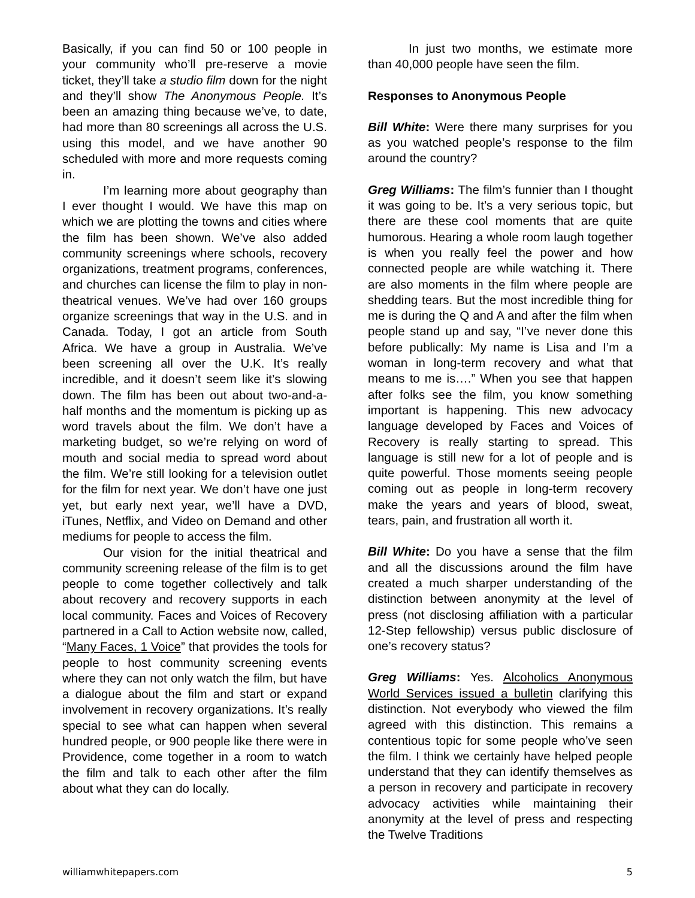Basically, if you can find 50 or 100 people in your community who’ll pre-reserve a movie ticket, they’ll take a studio film down for the night and they’ll show The Anonymous People. It’s been an amazing thing because we’ve, to date, had more than 80 screenings all across the U.S. using this model, and we have another 90 scheduled with more and more requests coming in.
I’m learning more about geography than I ever thought I would. We have this map on which we are plotting the towns and cities where the film has been shown. We’ve also added community screenings where schools, recovery organizations, treatment programs, conferences, and churches can license the film to play in non-theatrical venues. We’ve had over 160 groups organize screenings that way in the U.S. and in Canada. Today, I got an article from South Africa. We have a group in Australia. We’ve been screening all over the U.K. It’s really incredible, and it doesn’t seem like it’s slowing down. The film has been out about two-and-a-half months and the momentum is picking up as word travels about the film. We don’t have a marketing budget, so we’re relying on word of mouth and social media to spread word about the film. We’re still looking for a television outlet for the film for next year. We don’t have one just yet, but early next year, we’ll have a DVD, iTunes, Netflix, and Video on Demand and other mediums for people to access the film.
Our vision for the initial theatrical and community screening release of the film is to get people to come together collectively and talk about recovery and recovery supports in each local community. Faces and Voices of Recovery partnered in a Call to Action website now, called, “Many Faces, 1 Voice” that provides the tools for people to host community screening events where they can not only watch the film, but have a dialogue about the film and start or expand involvement in recovery organizations. It’s really special to see what can happen when several hundred people, or 900 people like there were in Providence, come together in a room to watch the film and talk to each other after the film about what they can do locally.
In just two months, we estimate more than 40,000 people have seen the film.
Responses to Anonymous People
Bill White: Were there many surprises for you as you watched people’s response to the film around the country?
Greg Williams: The film’s funnier than I thought it was going to be. It’s a very serious topic, but there are these cool moments that are quite humorous. Hearing a whole room laugh together is when you really feel the power and how connected people are while watching it. There are also moments in the film where people are shedding tears. But the most incredible thing for me is during the Q and A and after the film when people stand up and say, “I’ve never done this before publically: My name is Lisa and I’m a woman in long-term recovery and what that means to me is….” When you see that happen after folks see the film, you know something important is happening. This new advocacy language developed by Faces and Voices of Recovery is really starting to spread. This language is still new for a lot of people and is quite powerful. Those moments seeing people coming out as people in long-term recovery make the years and years of blood, sweat, tears, pain, and frustration all worth it.
Bill White: Do you have a sense that the film and all the discussions around the film have created a much sharper understanding of the distinction between anonymity at the level of press (not disclosing affiliation with a particular 12-Step fellowship) versus public disclosure of one’s recovery status?
Greg Williams: Yes. Alcoholics Anonymous World Services issued a bulletin clarifying this distinction. Not everybody who viewed the film agreed with this distinction. This remains a contentious topic for some people who’ve seen the film. I think we certainly have helped people understand that they can identify themselves as a person in recovery and participate in recovery advocacy activities while maintaining their anonymity at the level of press and respecting the Twelve Traditions
williamwhitepapers.com 5